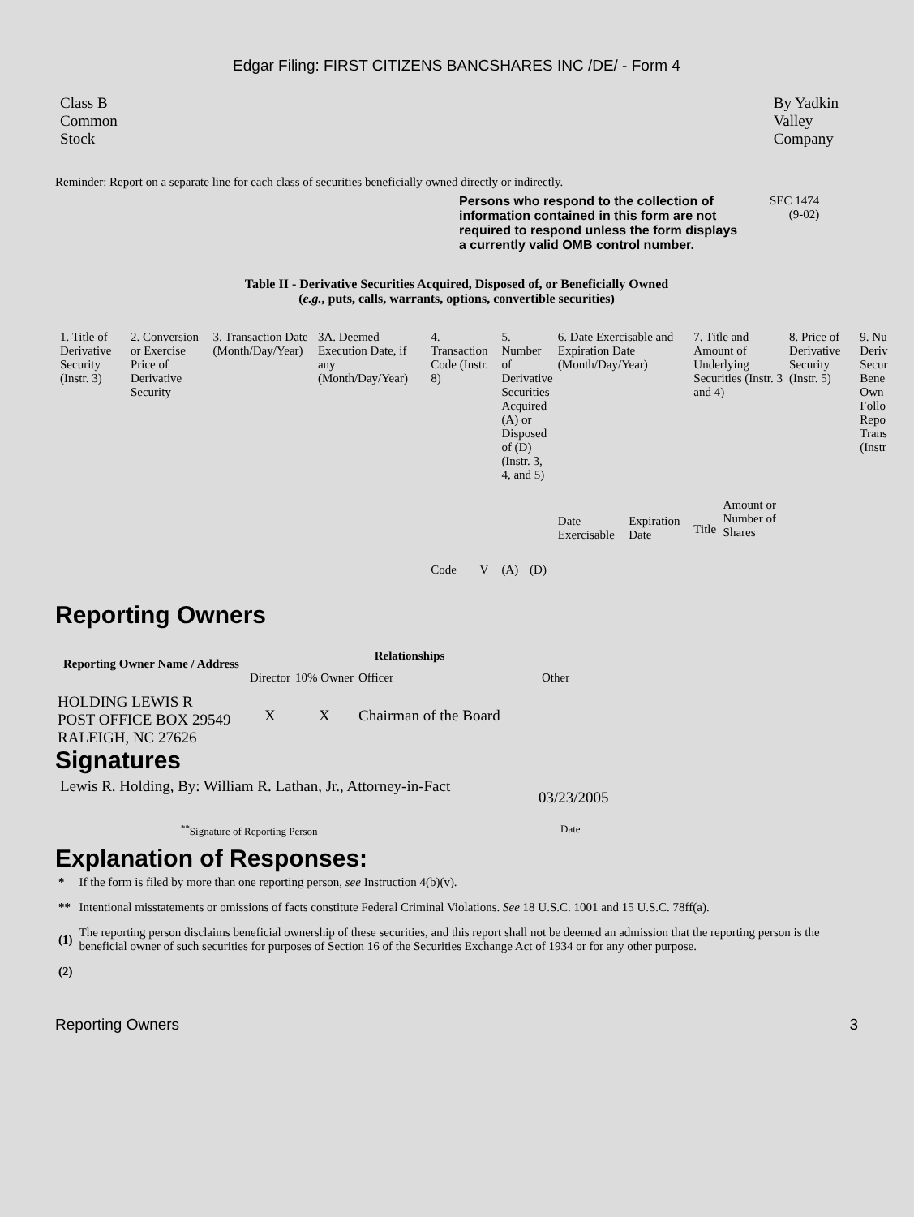Edgar Filing: FIRST CITIZENS BANCSHARES INC /DE/ - Form 4
Class B
Common
Stock
By Yadkin
Valley
Company
Reminder: Report on a separate line for each class of securities beneficially owned directly or indirectly.
Persons who respond to the collection of information contained in this form are not required to respond unless the form displays a currently valid OMB control number.
SEC 1474
(9-02)
Table II - Derivative Securities Acquired, Disposed of, or Beneficially Owned
(e.g., puts, calls, warrants, options, convertible securities)
| 1. Title of Derivative Security (Instr. 3) | 2. Conversion or Exercise Price of Derivative Security | 3. Transaction Date (Month/Day/Year) | 3A. Deemed Execution Date, if any (Month/Day/Year) | 4. Transaction Code (Instr. 8) | | 5. Number of Derivative Securities Acquired (A) or Disposed of (D) (Instr. 3, 4, and 5) | | 6. Date Exercisable and Expiration Date (Month/Day/Year) | | 7. Title and Amount of Underlying Securities (Instr. 3 and 4) | | 8. Price of Derivative Security (Instr. 5) | 9. Nu Deriv Secur Bene Own Follo Repo Trans (Instr |
| | | | | Code | V | (A) | (D) | Date Exercisable | Expiration Date | Title | Amount or Number of Shares | | |
Reporting Owners
| Reporting Owner Name / Address | Relationships | | | |
| --- | --- | --- | --- | --- |
| | Director | 10% Owner | Officer | Other |
| HOLDING LEWIS R POST OFFICE BOX 29549 RALEIGH, NC 27626 | X | X | Chairman of the Board | |
Signatures
Lewis R. Holding, By: William R. Lathan, Jr., Attorney-in-Fact
03/23/2005
<sup>**</sup> Signature of Reporting Person Date
Explanation of Responses:
| * | If the form is filed by more than one reporting person, see Instruction 4(b)(v). |
| ** | Intentional misstatements or omissions of facts constitute Federal Criminal Violations. See 18 U.S.C. 1001 and 15 U.S.C. 78ff(a). |
| (1) | The reporting person disclaims beneficial ownership of these securities, and this report shall not be deemed an admission that the reporting person is the beneficial owner of such securities for purposes of Section 16 of the Securities Exchange Act of 1934 or for any other purpose. |
| (2) | |
Reporting Owners 3